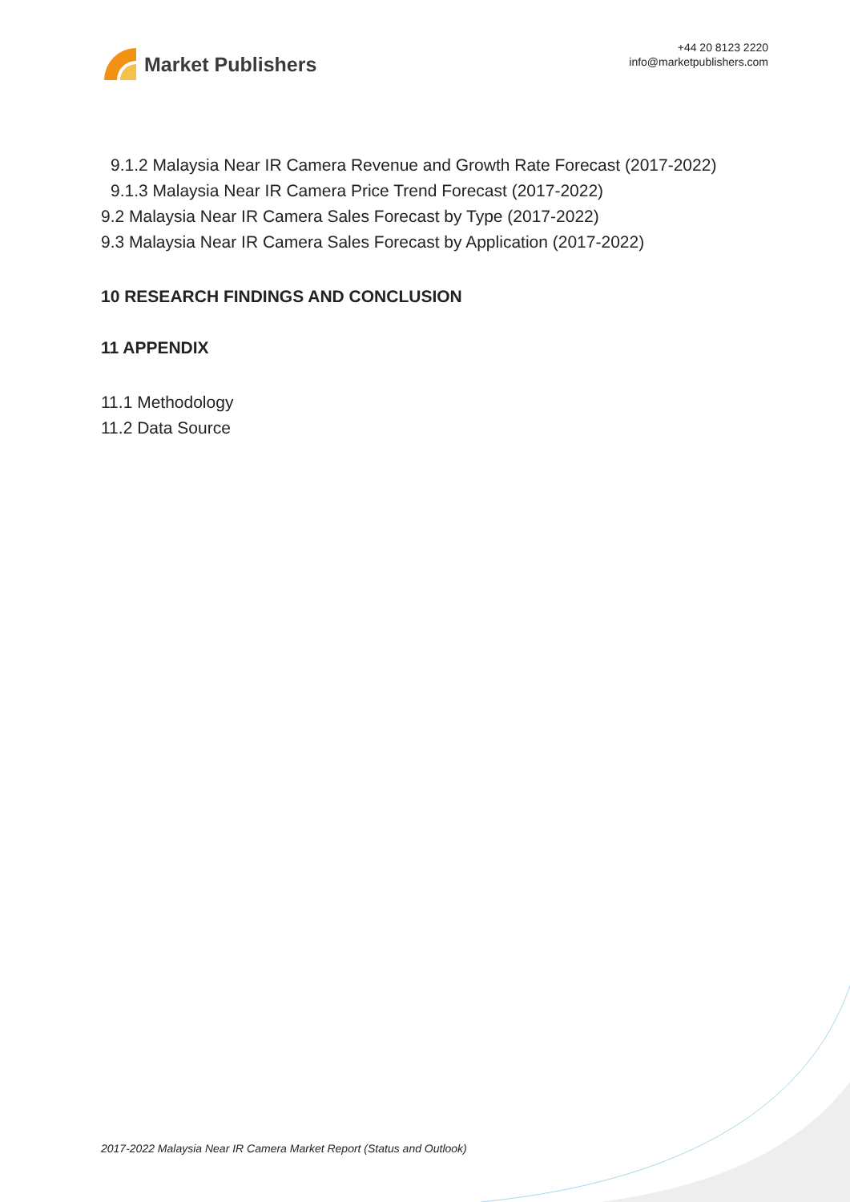Market Publishers
+44 20 8123 2220
info@marketpublishers.com
9.1.2 Malaysia Near IR Camera Revenue and Growth Rate Forecast (2017-2022)
9.1.3 Malaysia Near IR Camera Price Trend Forecast (2017-2022)
9.2 Malaysia Near IR Camera Sales Forecast by Type (2017-2022)
9.3 Malaysia Near IR Camera Sales Forecast by Application (2017-2022)
10 RESEARCH FINDINGS AND CONCLUSION
11 APPENDIX
11.1 Methodology
11.2 Data Source
2017-2022 Malaysia Near IR Camera Market Report (Status and Outlook)